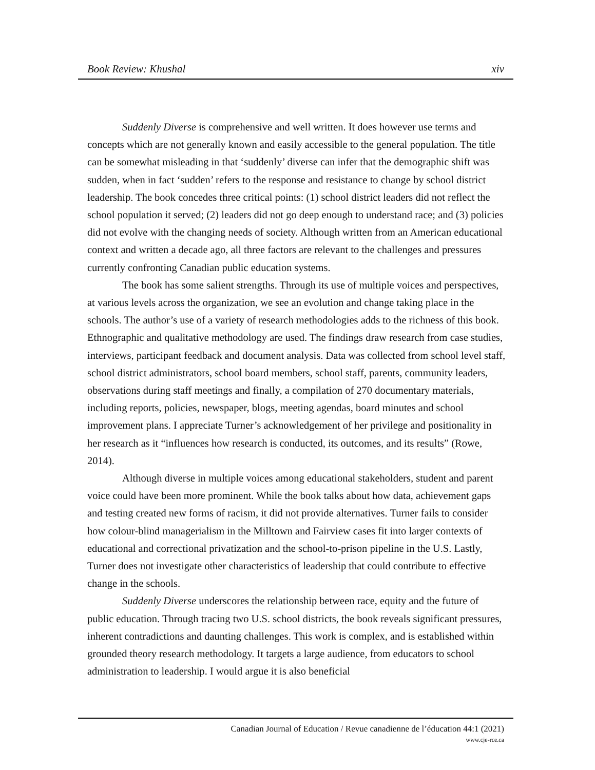Book Review: Khushal xiv
Suddenly Diverse is comprehensive and well written. It does however use terms and concepts which are not generally known and easily accessible to the general population. The title can be somewhat misleading in that ‘suddenly’ diverse can infer that the demographic shift was sudden, when in fact ‘sudden’ refers to the response and resistance to change by school district leadership. The book concedes three critical points: (1) school district leaders did not reflect the school population it served; (2) leaders did not go deep enough to understand race; and (3) policies did not evolve with the changing needs of society. Although written from an American educational context and written a decade ago, all three factors are relevant to the challenges and pressures currently confronting Canadian public education systems.
The book has some salient strengths. Through its use of multiple voices and perspectives, at various levels across the organization, we see an evolution and change taking place in the schools. The author’s use of a variety of research methodologies adds to the richness of this book. Ethnographic and qualitative methodology are used. The findings draw research from case studies, interviews, participant feedback and document analysis. Data was collected from school level staff, school district administrators, school board members, school staff, parents, community leaders, observations during staff meetings and finally, a compilation of 270 documentary materials, including reports, policies, newspaper, blogs, meeting agendas, board minutes and school improvement plans. I appreciate Turner’s acknowledgement of her privilege and positionality in her research as it “influences how research is conducted, its outcomes, and its results” (Rowe, 2014).
Although diverse in multiple voices among educational stakeholders, student and parent voice could have been more prominent. While the book talks about how data, achievement gaps and testing created new forms of racism, it did not provide alternatives. Turner fails to consider how colour-blind managerialism in the Milltown and Fairview cases fit into larger contexts of educational and correctional privatization and the school-to-prison pipeline in the U.S. Lastly, Turner does not investigate other characteristics of leadership that could contribute to effective change in the schools.
Suddenly Diverse underscores the relationship between race, equity and the future of public education. Through tracing two U.S. school districts, the book reveals significant pressures, inherent contradictions and daunting challenges. This work is complex, and is established within grounded theory research methodology. It targets a large audience, from educators to school administration to leadership. I would argue it is also beneficial
Canadian Journal of Education / Revue canadienne de l’éducation 44:1 (2021)
www.cje-rce.ca